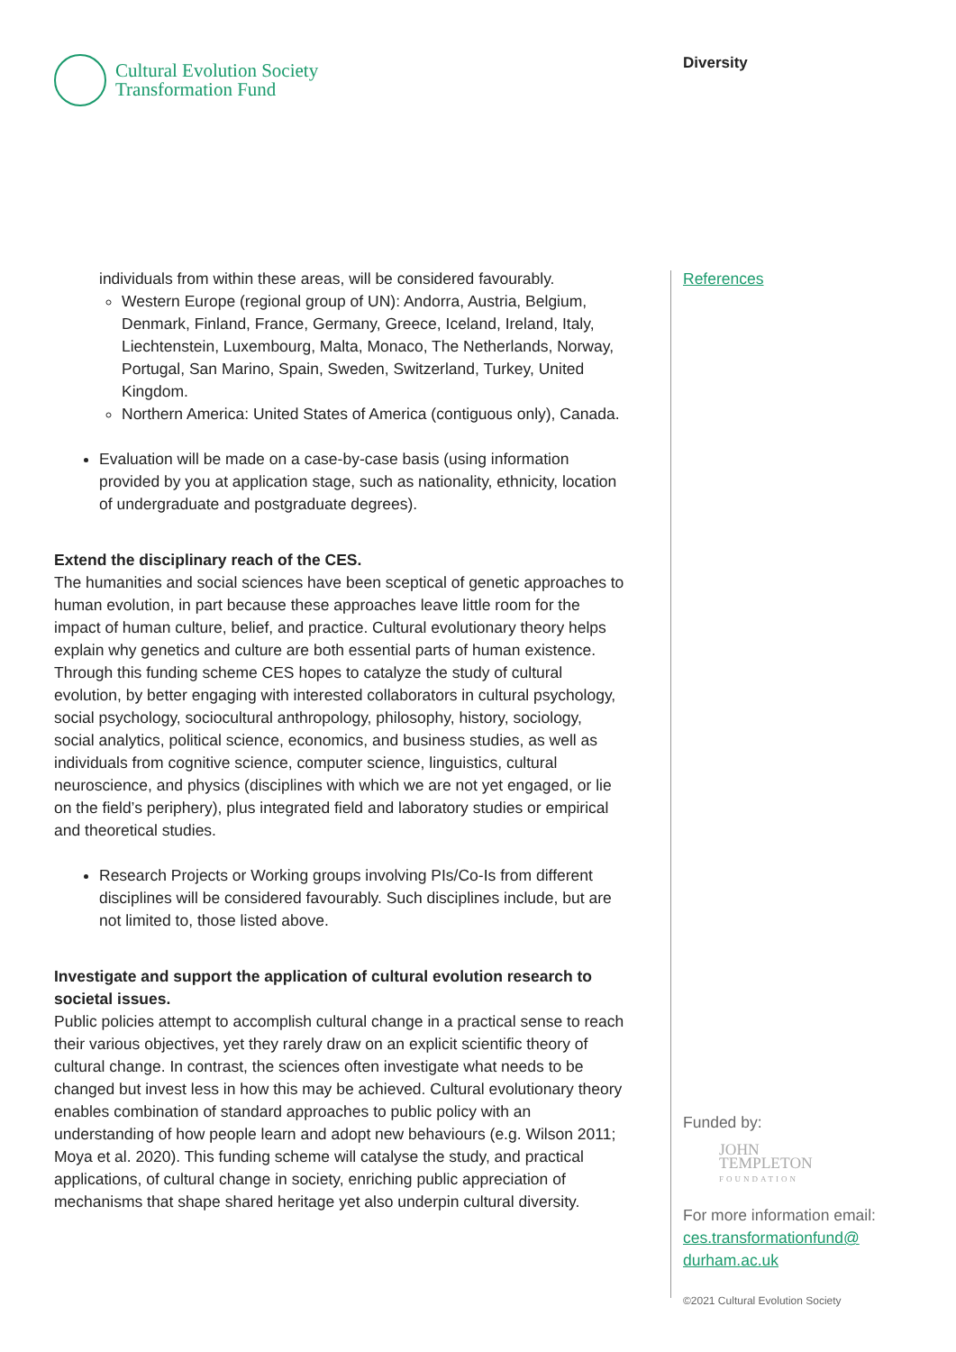Cultural Evolution Society
Transformation Fund
Diversity
individuals from within these areas, will be considered favourably.
Western Europe (regional group of UN): Andorra, Austria, Belgium, Denmark, Finland, France, Germany, Greece, Iceland, Ireland, Italy, Liechtenstein, Luxembourg, Malta, Monaco, The Netherlands, Norway, Portugal, San Marino, Spain, Sweden, Switzerland, Turkey, United Kingdom.
Northern America: United States of America (contiguous only), Canada.
Evaluation will be made on a case-by-case basis (using information provided by you at application stage, such as nationality, ethnicity, location of undergraduate and postgraduate degrees).
Extend the disciplinary reach of the CES.
The humanities and social sciences have been sceptical of genetic approaches to human evolution, in part because these approaches leave little room for the impact of human culture, belief, and practice. Cultural evolutionary theory helps explain why genetics and culture are both essential parts of human existence. Through this funding scheme CES hopes to catalyze the study of cultural evolution, by better engaging with interested collaborators in cultural psychology, social psychology, sociocultural anthropology, philosophy, history, sociology, social analytics, political science, economics, and business studies, as well as individuals from cognitive science, computer science, linguistics, cultural neuroscience, and physics (disciplines with which we are not yet engaged, or lie on the field’s periphery), plus integrated field and laboratory studies or empirical and theoretical studies.
Research Projects or Working groups involving PIs/Co-Is from different disciplines will be considered favourably. Such disciplines include, but are not limited to, those listed above.
Investigate and support the application of cultural evolution research to societal issues.
Public policies attempt to accomplish cultural change in a practical sense to reach their various objectives, yet they rarely draw on an explicit scientific theory of cultural change. In contrast, the sciences often investigate what needs to be changed but invest less in how this may be achieved. Cultural evolutionary theory enables combination of standard approaches to public policy with an understanding of how people learn and adopt new behaviours (e.g. Wilson 2011; Moya et al. 2020). This funding scheme will catalyse the study, and practical applications, of cultural change in society, enriching public appreciation of mechanisms that shape shared heritage yet also underpin cultural diversity.
References
Funded by:
JOHN
TEMPLETON
FOUNDATION
For more information email:
ces.transformationfund@
durham.ac.uk
©2021 Cultural Evolution Society